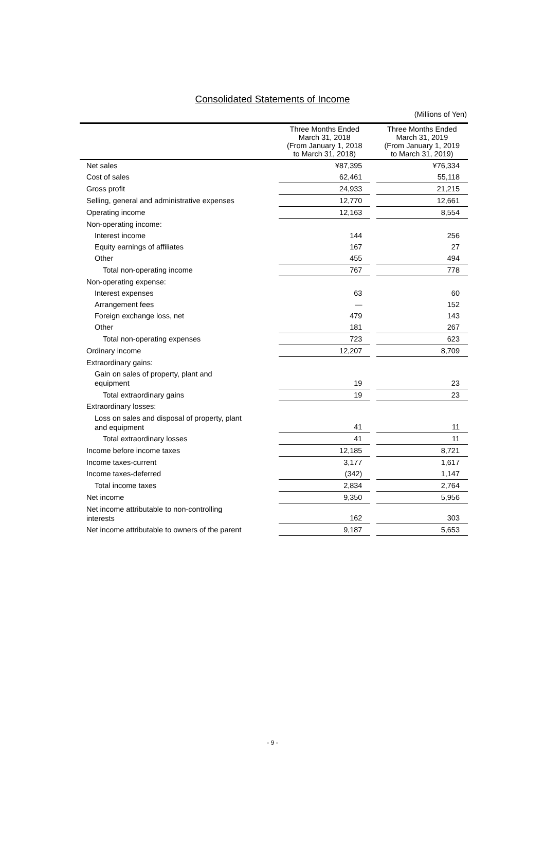Consolidated Statements of Income
(Millions of Yen)
| | Three Months Ended March 31, 2018 (From January 1, 2018 to March 31, 2018) | | Three Months Ended March 31, 2019 (From January 1, 2019 to March 31, 2019) |
| --- | --- | --- | --- |
| Net sales | ¥87,395 | | ¥76,334 |
| Cost of sales | 62,461 | | 55,118 |
| Gross profit | 24,933 | | 21,215 |
| Selling, general and administrative expenses | 12,770 | | 12,661 |
| Operating income | 12,163 | | 8,554 |
| Non-operating income: | | | |
| Interest income | 144 | | 256 |
| Equity earnings of affiliates | 167 | | 27 |
| Other | 455 | | 494 |
| Total non-operating income | 767 | | 778 |
| Non-operating expense: | | | |
| Interest expenses | 63 | | 60 |
| Arrangement fees | — | | 152 |
| Foreign exchange loss, net | 479 | | 143 |
| Other | 181 | | 267 |
| Total non-operating expenses | 723 | | 623 |
| Ordinary income | 12,207 | | 8,709 |
| Extraordinary gains: | | | |
| Gain on sales of property, plant and equipment | 19 | | 23 |
| Total extraordinary gains | 19 | | 23 |
| Extraordinary losses: | | | |
| Loss on sales and disposal of property, plant and equipment | 41 | | 11 |
| Total extraordinary losses | 41 | | 11 |
| Income before income taxes | 12,185 | | 8,721 |
| Income taxes-current | 3,177 | | 1,617 |
| Income taxes-deferred | (342) | | 1,147 |
| Total income taxes | 2,834 | | 2,764 |
| Net income | 9,350 | | 5,956 |
| Net income attributable to non-controlling interests | 162 | | 303 |
| Net income attributable to owners of the parent | 9,187 | | 5,653 |
- 9 -